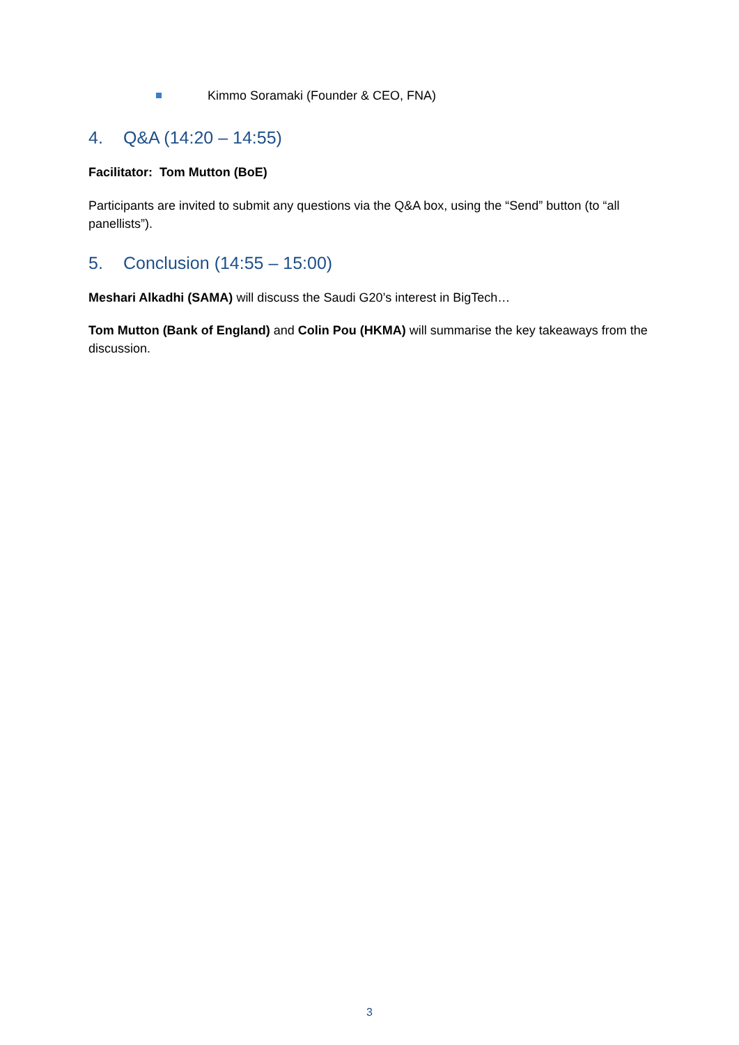Kimmo Soramaki (Founder & CEO, FNA)
4. Q&A (14:20 – 14:55)
Facilitator: Tom Mutton (BoE)
Participants are invited to submit any questions via the Q&A box, using the “Send” button (to “all panellists”).
5. Conclusion (14:55 – 15:00)
Meshari Alkadhi (SAMA) will discuss the Saudi G20’s interest in BigTech…
Tom Mutton (Bank of England) and Colin Pou (HKMA) will summarise the key takeaways from the discussion.
3